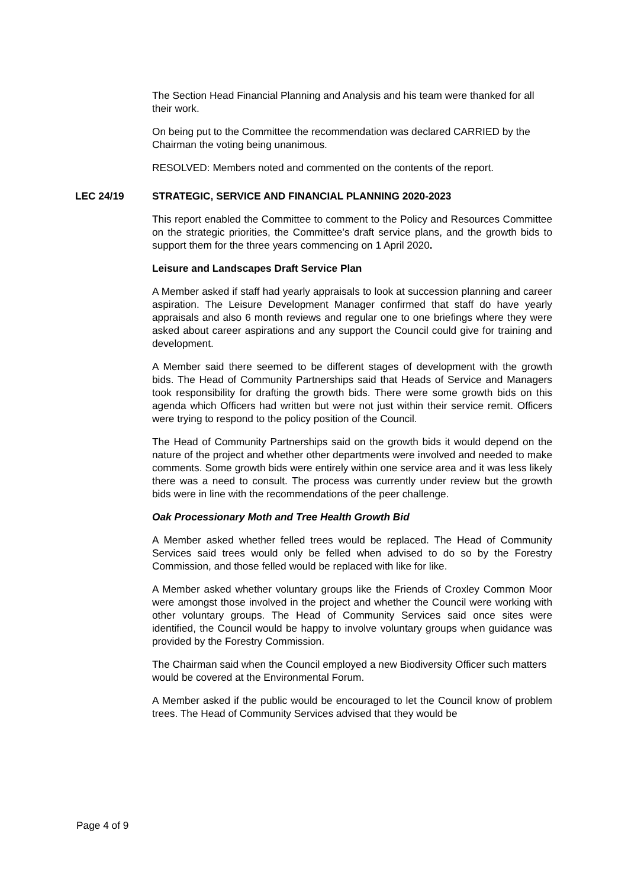The Section Head Financial Planning and Analysis and his team were thanked for all their work.
On being put to the Committee the recommendation was declared CARRIED by the Chairman the voting being unanimous.
RESOLVED: Members noted and commented on the contents of the report.
LEC 24/19 STRATEGIC, SERVICE AND FINANCIAL PLANNING 2020-2023
This report enabled the Committee to comment to the Policy and Resources Committee on the strategic priorities, the Committee’s draft service plans, and the growth bids to support them for the three years commencing on 1 April 2020.
Leisure and Landscapes Draft Service Plan
A Member asked if staff had yearly appraisals to look at succession planning and career aspiration. The Leisure Development Manager confirmed that staff do have yearly appraisals and also 6 month reviews and regular one to one briefings where they were asked about career aspirations and any support the Council could give for training and development.
A Member said there seemed to be different stages of development with the growth bids. The Head of Community Partnerships said that Heads of Service and Managers took responsibility for drafting the growth bids. There were some growth bids on this agenda which Officers had written but were not just within their service remit. Officers were trying to respond to the policy position of the Council.
The Head of Community Partnerships said on the growth bids it would depend on the nature of the project and whether other departments were involved and needed to make comments. Some growth bids were entirely within one service area and it was less likely there was a need to consult. The process was currently under review but the growth bids were in line with the recommendations of the peer challenge.
Oak Processionary Moth and Tree Health Growth Bid
A Member asked whether felled trees would be replaced. The Head of Community Services said trees would only be felled when advised to do so by the Forestry Commission, and those felled would be replaced with like for like.
A Member asked whether voluntary groups like the Friends of Croxley Common Moor were amongst those involved in the project and whether the Council were working with other voluntary groups. The Head of Community Services said once sites were identified, the Council would be happy to involve voluntary groups when guidance was provided by the Forestry Commission.
The Chairman said when the Council employed a new Biodiversity Officer such matters would be covered at the Environmental Forum.
A Member asked if the public would be encouraged to let the Council know of problem trees. The Head of Community Services advised that they would be
Page 4 of 9